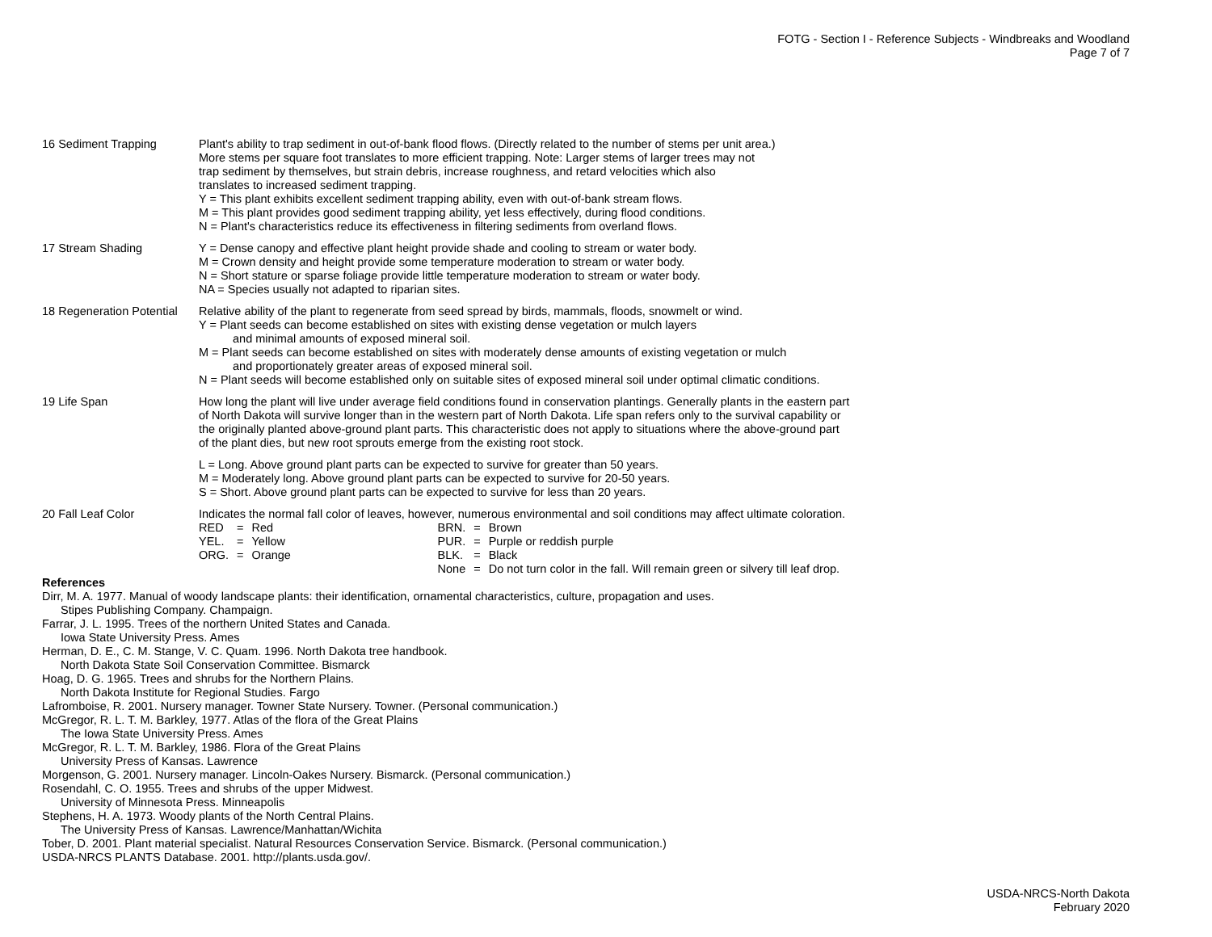FOTG - Section I - Reference Subjects - Windbreaks and Woodland
Page 7 of 7
16 Sediment Trapping Plant's ability to trap sediment in out-of-bank flood flows. (Directly related to the number of stems per unit area.)
More stems per square foot translates to more efficient trapping. Note: Larger stems of larger trees may not
trap sediment by themselves, but strain debris, increase roughness, and retard velocities which also
translates to increased sediment trapping.
Y = This plant exhibits excellent sediment trapping ability, even with out-of-bank stream flows.
M = This plant provides good sediment trapping ability, yet less effectively, during flood conditions.
N = Plant's characteristics reduce its effectiveness in filtering sediments from overland flows.
17 Stream Shading Y = Dense canopy and effective plant height provide shade and cooling to stream or water body.
M = Crown density and height provide some temperature moderation to stream or water body.
N = Short stature or sparse foliage provide little temperature moderation to stream or water body.
NA = Species usually not adapted to riparian sites.
18 Regeneration Potential Relative ability of the plant to regenerate from seed spread by birds, mammals, floods, snowmelt or wind.
Y = Plant seeds can become established on sites with existing dense vegetation or mulch layers
and minimal amounts of exposed mineral soil.
M = Plant seeds can become established on sites with moderately dense amounts of existing vegetation or mulch
and proportionately greater areas of exposed mineral soil.
N = Plant seeds will become established only on suitable sites of exposed mineral soil under optimal climatic conditions.
19 Life Span How long the plant will live under average field conditions found in conservation plantings. Generally plants in the eastern part
of North Dakota will survive longer than in the western part of North Dakota. Life span refers only to the survival capability or
the originally planted above-ground plant parts. This characteristic does not apply to situations where the above-ground part
of the plant dies, but new root sprouts emerge from the existing root stock.
L = Long. Above ground plant parts can be expected to survive for greater than 50 years.
M = Moderately long. Above ground plant parts can be expected to survive for 20-50 years.
S = Short. Above ground plant parts can be expected to survive for less than 20 years.
20 Fall Leaf Color Indicates the normal fall color of leaves, however, numerous environmental and soil conditions may affect ultimate coloration.
| RED | = | Red | BRN. | = | Brown |
| YEL. | = | Yellow | PUR. | = | Purple or reddish purple |
| ORG. | = | Orange | BLK. | = | Black |
| | | | None | = | Do not turn color in the fall. Will remain green or silvery till leaf drop. |
References
Dirr, M. A. 1977. Manual of woody landscape plants: their identification, ornamental characteristics, culture, propagation and uses.
Stipes Publishing Company. Champaign.
Farrar, J. L. 1995. Trees of the northern United States and Canada.
Iowa State University Press. Ames
Herman, D. E., C. M. Stange, V. C. Quam. 1996. North Dakota tree handbook.
North Dakota State Soil Conservation Committee. Bismarck
Hoag, D. G. 1965. Trees and shrubs for the Northern Plains.
North Dakota Institute for Regional Studies. Fargo
Lafromboise, R. 2001. Nursery manager. Towner State Nursery. Towner. (Personal communication.)
McGregor, R. L. T. M. Barkley, 1977. Atlas of the flora of the Great Plains
The Iowa State University Press. Ames
McGregor, R. L. T. M. Barkley, 1986. Flora of the Great Plains
University Press of Kansas. Lawrence
Morgenson, G. 2001. Nursery manager. Lincoln-Oakes Nursery. Bismarck. (Personal communication.)
Rosendahl, C. O. 1955. Trees and shrubs of the upper Midwest.
University of Minnesota Press. Minneapolis
Stephens, H. A. 1973. Woody plants of the North Central Plains.
The University Press of Kansas. Lawrence/Manhattan/Wichita
Tober, D. 2001. Plant material specialist. Natural Resources Conservation Service. Bismarck. (Personal communication.)
USDA-NRCS PLANTS Database. 2001. http://plants.usda.gov/.
USDA-NRCS-North Dakota
February 2020